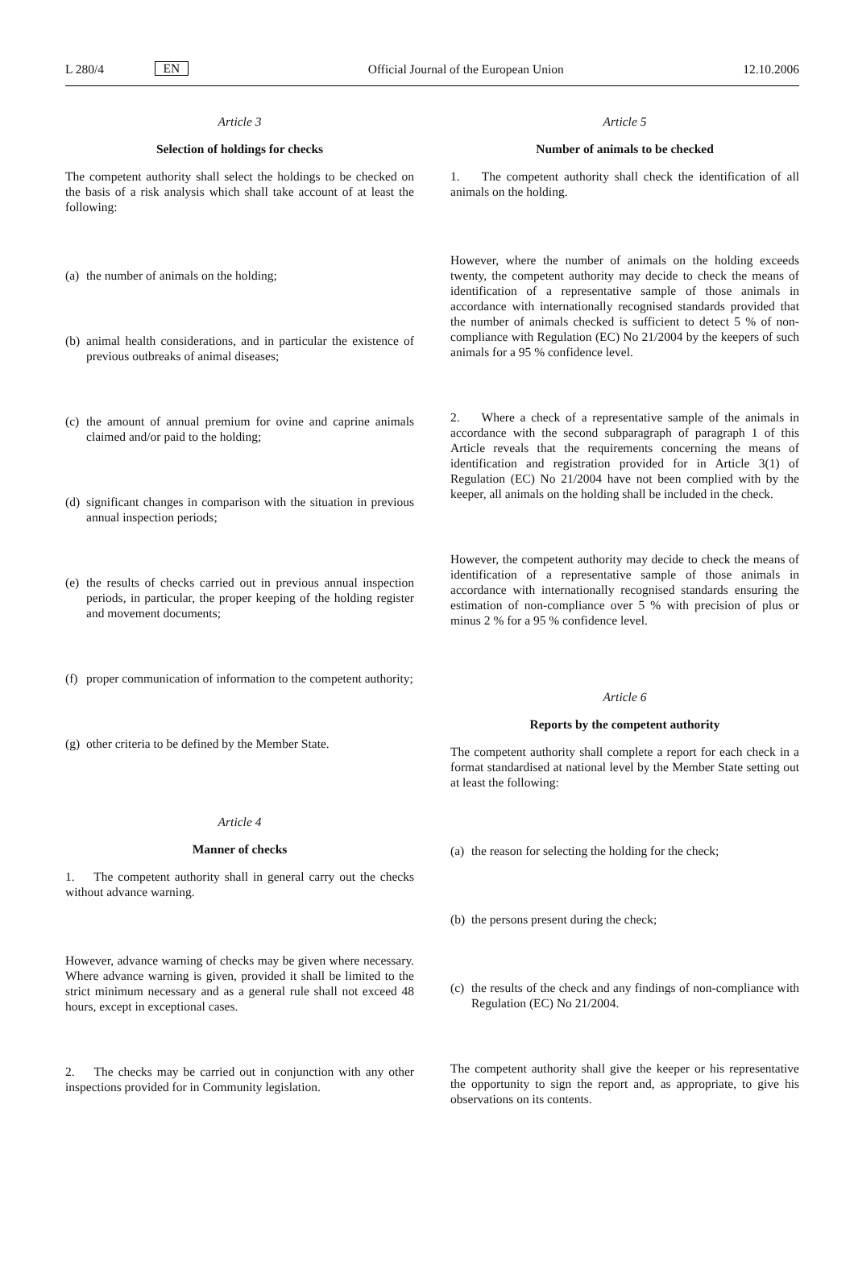L 280/4 EN Official Journal of the European Union 12.10.2006
Article 3
Selection of holdings for checks
The competent authority shall select the holdings to be checked on the basis of a risk analysis which shall take account of at least the following:
(a) the number of animals on the holding;
(b) animal health considerations, and in particular the existence of previous outbreaks of animal diseases;
(c) the amount of annual premium for ovine and caprine animals claimed and/or paid to the holding;
(d) significant changes in comparison with the situation in previous annual inspection periods;
(e) the results of checks carried out in previous annual inspection periods, in particular, the proper keeping of the holding register and movement documents;
(f) proper communication of information to the competent authority;
(g) other criteria to be defined by the Member State.
Article 4
Manner of checks
1. The competent authority shall in general carry out the checks without advance warning.
However, advance warning of checks may be given where necessary. Where advance warning is given, provided it shall be limited to the strict minimum necessary and as a general rule shall not exceed 48 hours, except in exceptional cases.
2. The checks may be carried out in conjunction with any other inspections provided for in Community legislation.
Article 5
Number of animals to be checked
1. The competent authority shall check the identification of all animals on the holding.
However, where the number of animals on the holding exceeds twenty, the competent authority may decide to check the means of identification of a representative sample of those animals in accordance with internationally recognised standards provided that the number of animals checked is sufficient to detect 5 % of non-compliance with Regulation (EC) No 21/2004 by the keepers of such animals for a 95 % confidence level.
2. Where a check of a representative sample of the animals in accordance with the second subparagraph of paragraph 1 of this Article reveals that the requirements concerning the means of identification and registration provided for in Article 3(1) of Regulation (EC) No 21/2004 have not been complied with by the keeper, all animals on the holding shall be included in the check.
However, the competent authority may decide to check the means of identification of a representative sample of those animals in accordance with internationally recognised standards ensuring the estimation of non-compliance over 5 % with precision of plus or minus 2 % for a 95 % confidence level.
Article 6
Reports by the competent authority
The competent authority shall complete a report for each check in a format standardised at national level by the Member State setting out at least the following:
(a) the reason for selecting the holding for the check;
(b) the persons present during the check;
(c) the results of the check and any findings of non-compliance with Regulation (EC) No 21/2004.
The competent authority shall give the keeper or his representative the opportunity to sign the report and, as appropriate, to give his observations on its contents.